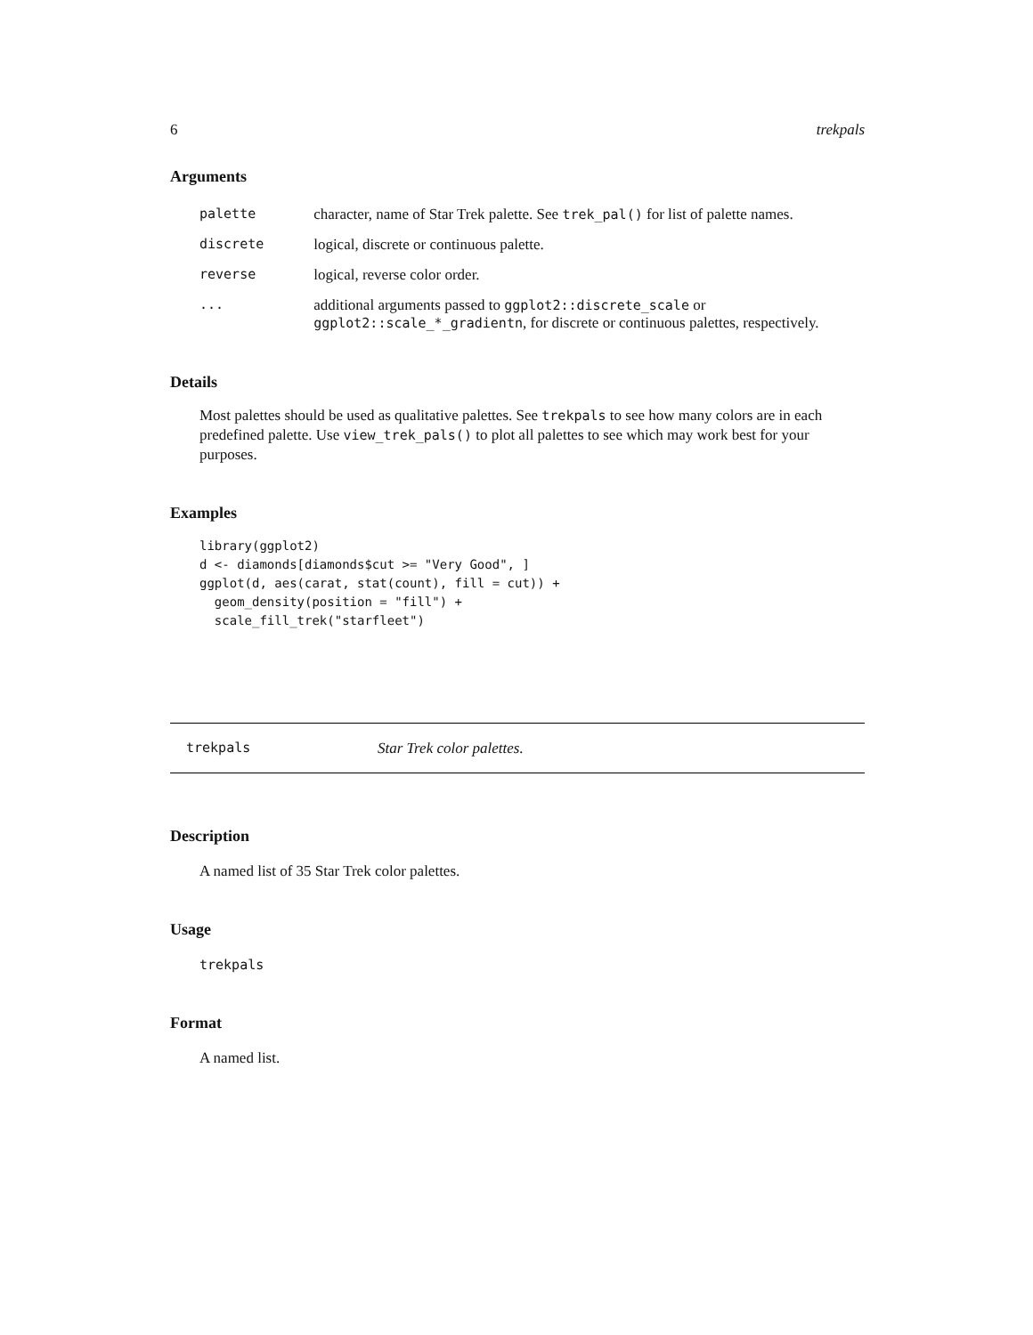6 trekpals
Arguments
| palette | character, name of Star Trek palette. See trek_pal() for list of palette names. |
| discrete | logical, discrete or continuous palette. |
| reverse | logical, reverse color order. |
| ... | additional arguments passed to ggplot2::discrete_scale or ggplot2::scale_*_gradientn , for discrete or continuous palettes, respectively. |
Details
Most palettes should be used as qualitative palettes. See trekpals to see how many colors are in each predefined palette. Use view_trek_pals() to plot all palettes to see which may work best for your purposes.
Examples
library(ggplot2)
d <- diamonds[diamonds$cut >= "Very Good", ]
ggplot(d, aes(carat, stat(count), fill = cut)) +
  geom_density(position = "fill") +
  scale_fill_trek("starfleet")
trekpals Star Trek color palettes.
Description
A named list of 35 Star Trek color palettes.
Usage
trekpals
Format
A named list.